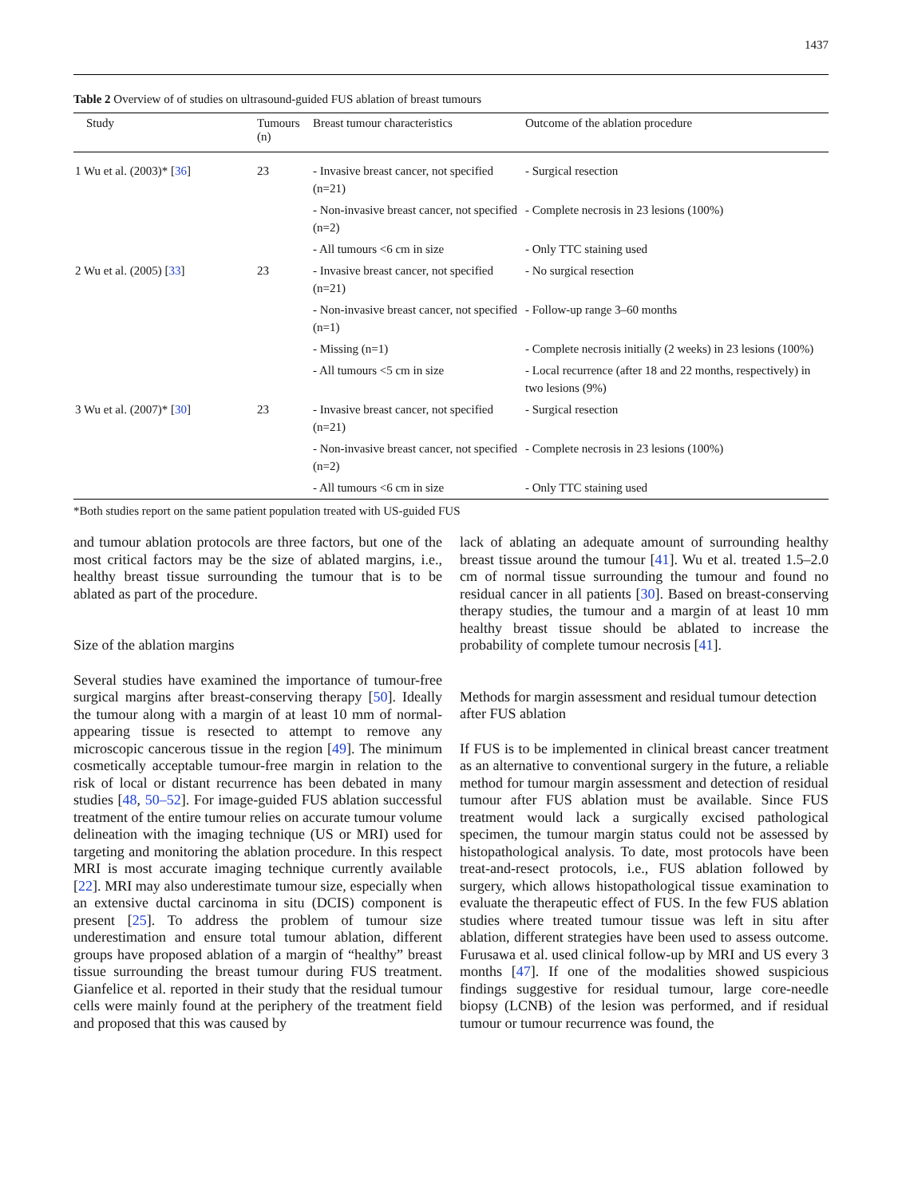1437
Table 2 Overview of of studies on ultrasound-guided FUS ablation of breast tumours
| Study | Tumours (n) | Breast tumour characteristics | Outcome of the ablation procedure |
| --- | --- | --- | --- |
| 1 Wu et al. (2003)* [ 36 ] | 23 | - Invasive breast cancer, not specified (n=21) | - Surgical resection |
| | | - Non-invasive breast cancer, not specified (n=2) | - Complete necrosis in 23 lesions (100%) |
| | | - All tumours <6 cm in size | - Only TTC staining used |
| 2 Wu et al. (2005) [ 33 ] | 23 | - Invasive breast cancer, not specified (n=21) | - No surgical resection |
| | | - Non-invasive breast cancer, not specified (n=1) | - Follow-up range 3–60 months |
| | | - Missing (n=1) | - Complete necrosis initially (2 weeks) in 23 lesions (100%) |
| | | - All tumours <5 cm in size | - Local recurrence (after 18 and 22 months, respectively) in two lesions (9%) |
| 3 Wu et al. (2007)* [ 30 ] | 23 | - Invasive breast cancer, not specified (n=21) | - Surgical resection |
| | | - Non-invasive breast cancer, not specified (n=2) | - Complete necrosis in 23 lesions (100%) |
| | | - All tumours <6 cm in size | - Only TTC staining used |
*Both studies report on the same patient population treated with US-guided FUS
and tumour ablation protocols are three factors, but one of the most critical factors may be the size of ablated margins, i.e., healthy breast tissue surrounding the tumour that is to be ablated as part of the procedure.
Size of the ablation margins
Several studies have examined the importance of tumour-free surgical margins after breast-conserving therapy [50]. Ideally the tumour along with a margin of at least 10 mm of normal-appearing tissue is resected to attempt to remove any microscopic cancerous tissue in the region [49]. The minimum cosmetically acceptable tumour-free margin in relation to the risk of local or distant recurrence has been debated in many studies [48, 50–52]. For image-guided FUS ablation successful treatment of the entire tumour relies on accurate tumour volume delineation with the imaging technique (US or MRI) used for targeting and monitoring the ablation procedure. In this respect MRI is most accurate imaging technique currently available [22]. MRI may also underestimate tumour size, especially when an extensive ductal carcinoma in situ (DCIS) component is present [25]. To address the problem of tumour size underestimation and ensure total tumour ablation, different groups have proposed ablation of a margin of “healthy” breast tissue surrounding the breast tumour during FUS treatment. Gianfelice et al. reported in their study that the residual tumour cells were mainly found at the periphery of the treatment field and proposed that this was caused by
lack of ablating an adequate amount of surrounding healthy breast tissue around the tumour [41]. Wu et al. treated 1.5–2.0 cm of normal tissue surrounding the tumour and found no residual cancer in all patients [30]. Based on breast-conserving therapy studies, the tumour and a margin of at least 10 mm healthy breast tissue should be ablated to increase the probability of complete tumour necrosis [41].
Methods for margin assessment and residual tumour detection after FUS ablation
If FUS is to be implemented in clinical breast cancer treatment as an alternative to conventional surgery in the future, a reliable method for tumour margin assessment and detection of residual tumour after FUS ablation must be available. Since FUS treatment would lack a surgically excised pathological specimen, the tumour margin status could not be assessed by histopathological analysis. To date, most protocols have been treat-and-resect protocols, i.e., FUS ablation followed by surgery, which allows histopathological tissue examination to evaluate the therapeutic effect of FUS. In the few FUS ablation studies where treated tumour tissue was left in situ after ablation, different strategies have been used to assess outcome. Furusawa et al. used clinical follow-up by MRI and US every 3 months [47]. If one of the modalities showed suspicious findings suggestive for residual tumour, large core-needle biopsy (LCNB) of the lesion was performed, and if residual tumour or tumour recurrence was found, the